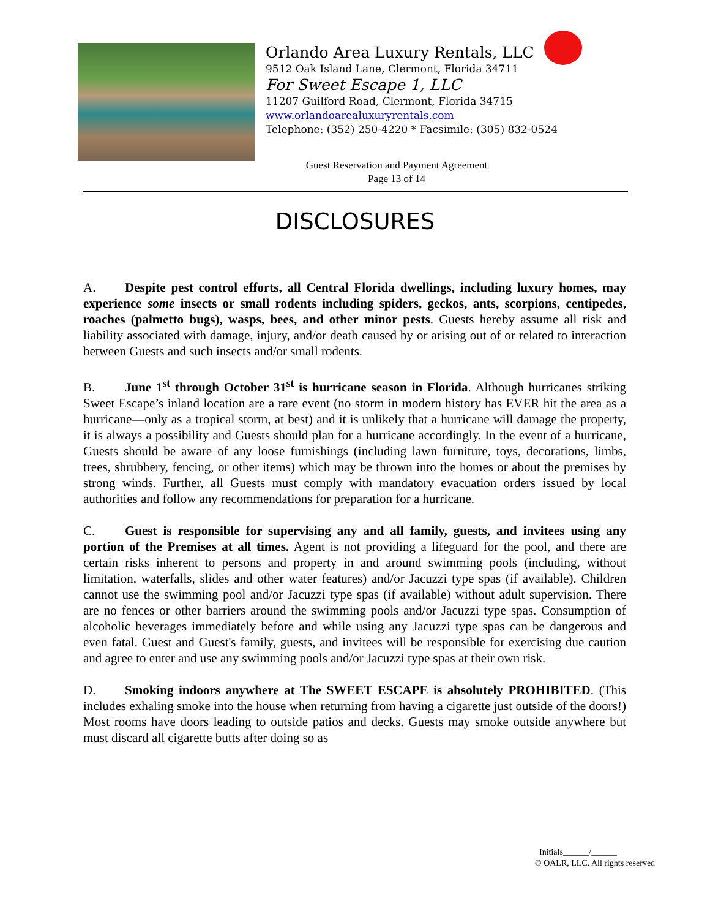Orlando Area Luxury Rentals, LLC
9512 Oak Island Lane, Clermont, Florida 34711
For Sweet Escape 1, LLC
11207 Guilford Road, Clermont, Florida 34715
www.orlandoarealuxuryrentals.com
Telephone: (352) 250-4220 * Facsimile: (305) 832-0524
Guest Reservation and Payment Agreement
Page 13 of 14
DISCLOSURES
A. Despite pest control efforts, all Central Florida dwellings, including luxury homes, may experience some insects or small rodents including spiders, geckos, ants, scorpions, centipedes, roaches (palmetto bugs), wasps, bees, and other minor pests. Guests hereby assume all risk and liability associated with damage, injury, and/or death caused by or arising out of or related to interaction between Guests and such insects and/or small rodents.
B. June 1<sup>st</sup> through October 31<sup>st</sup> is hurricane season in Florida. Although hurricanes striking Sweet Escape’s inland location are a rare event (no storm in modern history has EVER hit the area as a hurricane—only as a tropical storm, at best) and it is unlikely that a hurricane will damage the property, it is always a possibility and Guests should plan for a hurricane accordingly. In the event of a hurricane, Guests should be aware of any loose furnishings (including lawn furniture, toys, decorations, limbs, trees, shrubbery, fencing, or other items) which may be thrown into the homes or about the premises by strong winds. Further, all Guests must comply with mandatory evacuation orders issued by local authorities and follow any recommendations for preparation for a hurricane.
C. Guest is responsible for supervising any and all family, guests, and invitees using any portion of the Premises at all times. Agent is not providing a lifeguard for the pool, and there are certain risks inherent to persons and property in and around swimming pools (including, without limitation, waterfalls, slides and other water features) and/or Jacuzzi type spas (if available). Children cannot use the swimming pool and/or Jacuzzi type spas (if available) without adult supervision. There are no fences or other barriers around the swimming pools and/or Jacuzzi type spas. Consumption of alcoholic beverages immediately before and while using any Jacuzzi type spas can be dangerous and even fatal. Guest and Guest's family, guests, and invitees will be responsible for exercising due caution and agree to enter and use any swimming pools and/or Jacuzzi type spas at their own risk.
D. Smoking indoors anywhere at The SWEET ESCAPE is absolutely PROHIBITED. (This includes exhaling smoke into the house when returning from having a cigarette just outside of the doors!) Most rooms have doors leading to outside patios and decks. Guests may smoke outside anywhere but must discard all cigarette butts after doing so as
Initials______/______
© OALR, LLC. All rights reserved